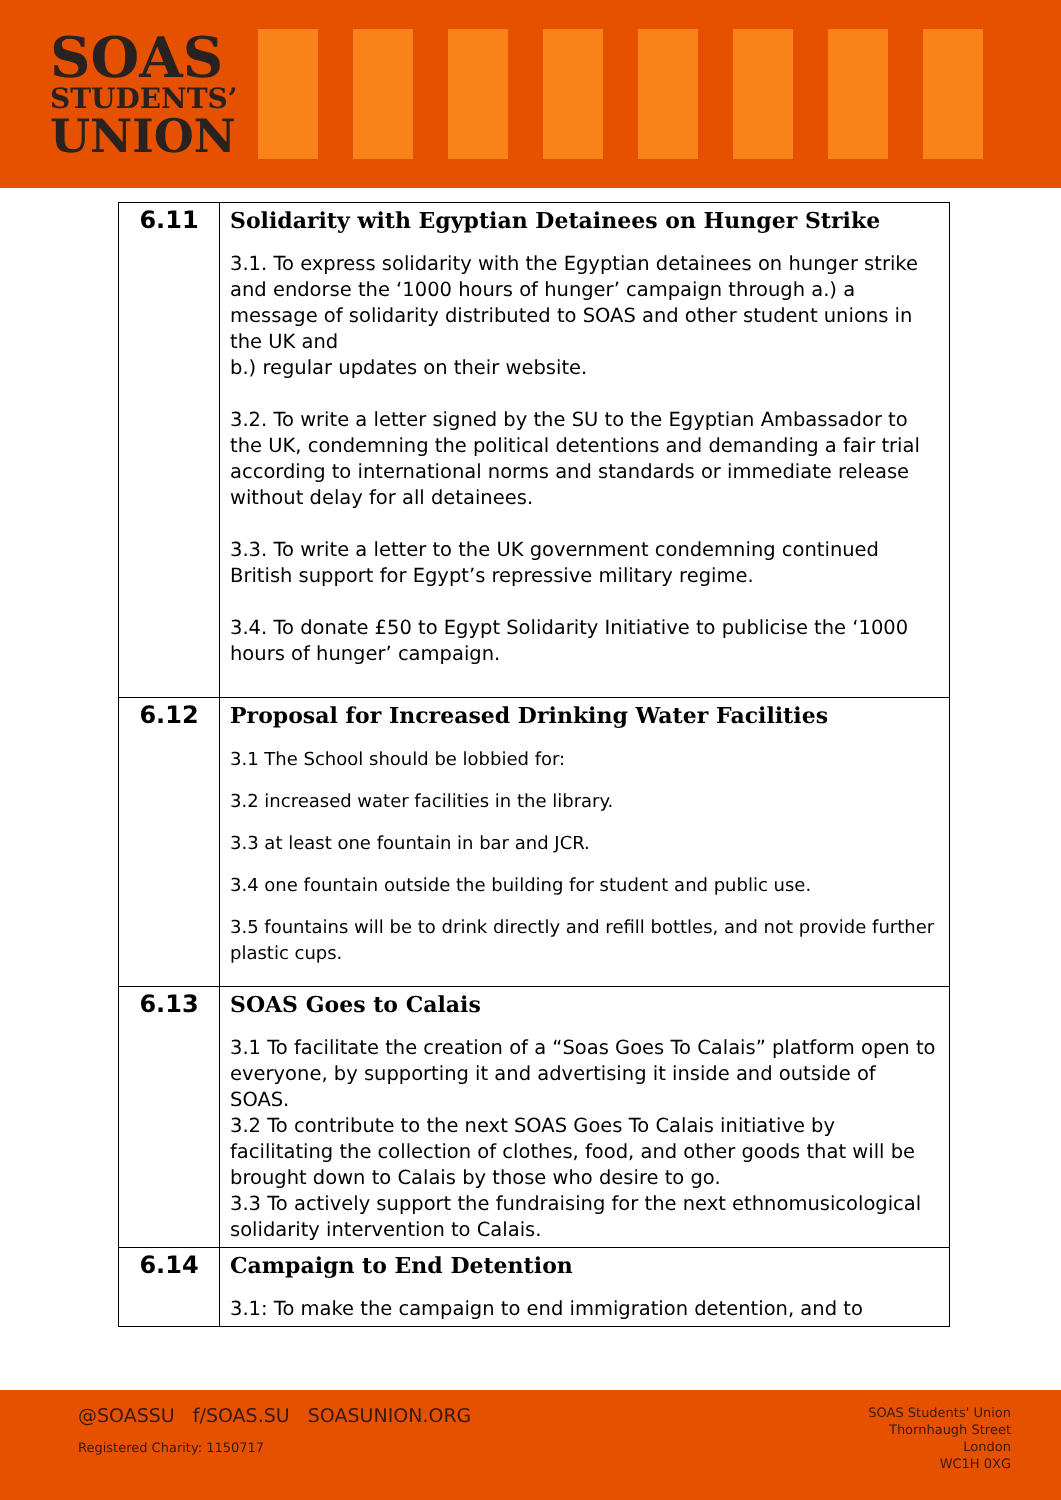SOAS
STUDENTS’
UNION
| 6.11 | Solidarity with Egyptian Detainees on Hunger Strike 3.1. To express solidarity with the Egyptian detainees on hunger strike and endorse the ‘1000 hours of hunger’ campaign through a.) a message of solidarity distributed to SOAS and other student unions in the UK and b.) regular updates on their website. 3.2. To write a letter signed by the SU to the Egyptian Ambassador to the UK, condemning the political detentions and demanding a fair trial according to international norms and standards or immediate release without delay for all detainees. 3.3. To write a letter to the UK government condemning continued British support for Egypt’s repressive military regime. 3.4. To donate £50 to Egypt Solidarity Initiative to publicise the ‘1000 hours of hunger’ campaign. |
| 6.12 | Proposal for Increased Drinking Water Facilities 3.1 The School should be lobbied for: 3.2 increased water facilities in the library. 3.3 at least one fountain in bar and JCR. 3.4 one fountain outside the building for student and public use. 3.5 fountains will be to drink directly and refill bottles, and not provide further plastic cups. |
| 6.13 | SOAS Goes to Calais 3.1 To facilitate the creation of a “Soas Goes To Calais” platform open to everyone, by supporting it and advertising it inside and outside of SOAS. 3.2 To contribute to the next SOAS Goes To Calais initiative by facilitating the collection of clothes, food, and other goods that will be brought down to Calais by those who desire to go. 3.3 To actively support the fundraising for the next ethnomusicological solidarity intervention to Calais. |
| 6.14 | Campaign to End Detention 3.1: To make the campaign to end immigration detention, and to |
@SOASSU f/SOAS.SU SOASUNION.ORG
Registered Charity: 1150717
SOAS Students' Union
Thornhaugh Street
London
WC1H 0XG